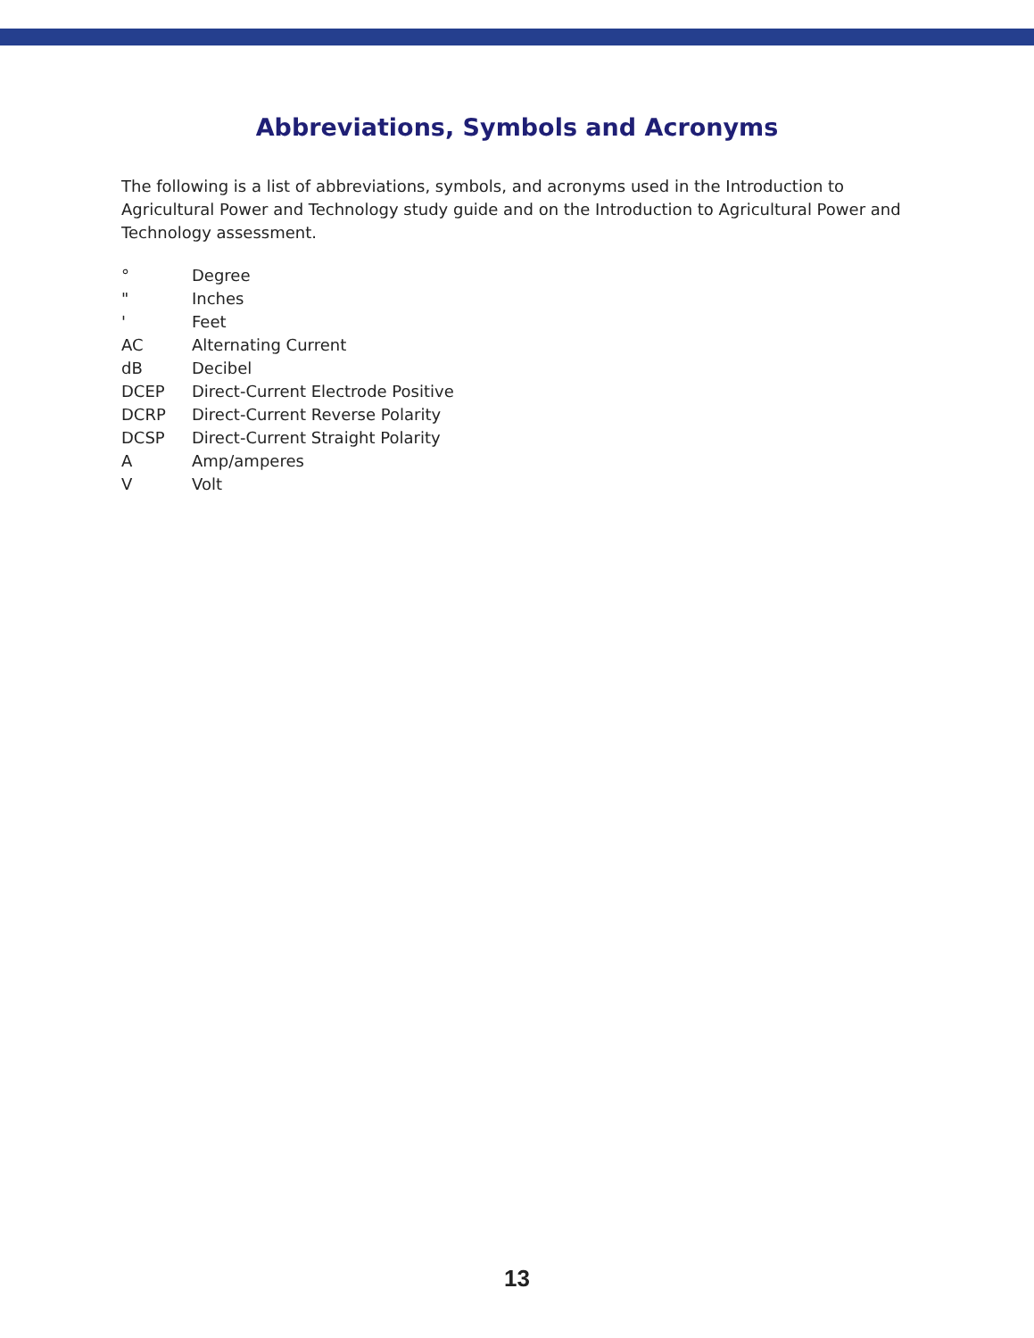Abbreviations, Symbols and Acronyms
The following is a list of abbreviations, symbols, and acronyms used in the Introduction to Agricultural Power and Technology study guide and on the Introduction to Agricultural Power and Technology assessment.
| ° | Degree |
| " | Inches |
| ' | Feet |
| AC | Alternating Current |
| dB | Decibel |
| DCEP | Direct-Current Electrode Positive |
| DCRP | Direct-Current Reverse Polarity |
| DCSP | Direct-Current Straight Polarity |
| A | Amp/amperes |
| V | Volt |
13